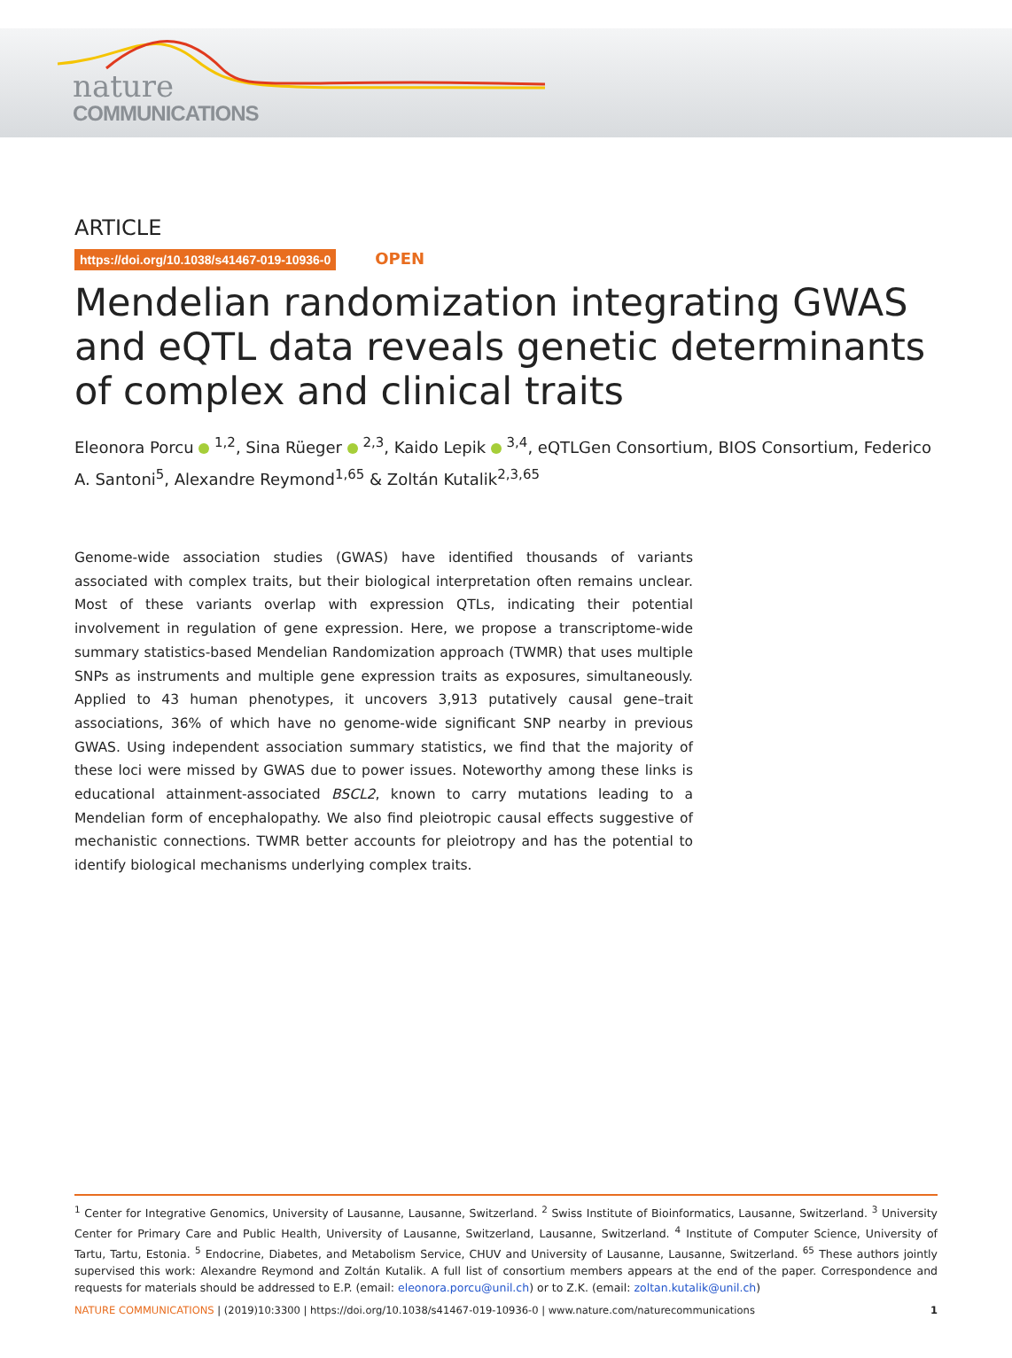nature
COMMUNICATIONS
ARTICLE
https://doi.org/10.1038/s41467-019-10936-0 OPEN
Mendelian randomization integrating GWAS and eQTL data reveals genetic determinants of complex and clinical traits
Eleonora Porcu <sup>1,2</sup>, Sina Rüeger <sup>2,3</sup>, Kaido Lepik <sup>3,4</sup>, eQTLGen Consortium, BIOS Consortium, Federico A. Santoni<sup>5</sup>, Alexandre Reymond<sup>1,65</sup> & Zoltán Kutalik<sup>2,3,65</sup>
Genome-wide association studies (GWAS) have identified thousands of variants associated with complex traits, but their biological interpretation often remains unclear. Most of these variants overlap with expression QTLs, indicating their potential involvement in regulation of gene expression. Here, we propose a transcriptome-wide summary statistics-based Mendelian Randomization approach (TWMR) that uses multiple SNPs as instruments and multiple gene expression traits as exposures, simultaneously. Applied to 43 human phenotypes, it uncovers 3,913 putatively causal gene–trait associations, 36% of which have no genome-wide significant SNP nearby in previous GWAS. Using independent association summary statistics, we find that the majority of these loci were missed by GWAS due to power issues. Noteworthy among these links is educational attainment-associated BSCL2, known to carry mutations leading to a Mendelian form of encephalopathy. We also find pleiotropic causal effects suggestive of mechanistic connections. TWMR better accounts for pleiotropy and has the potential to identify biological mechanisms underlying complex traits.
<sup>1</sup> Center for Integrative Genomics, University of Lausanne, Lausanne, Switzerland. <sup>2</sup> Swiss Institute of Bioinformatics, Lausanne, Switzerland. <sup>3</sup> University Center for Primary Care and Public Health, University of Lausanne, Switzerland, Lausanne, Switzerland. <sup>4</sup> Institute of Computer Science, University of Tartu, Tartu, Estonia. <sup>5</sup> Endocrine, Diabetes, and Metabolism Service, CHUV and University of Lausanne, Lausanne, Switzerland. <sup>65</sup> These authors jointly supervised this work: Alexandre Reymond and Zoltán Kutalik. A full list of consortium members appears at the end of the paper. Correspondence and requests for materials should be addressed to E.P. (email: eleonora.porcu@unil.ch) or to Z.K. (email: zoltan.kutalik@unil.ch)
NATURE COMMUNICATIONS | (2019)10:3300 | https://doi.org/10.1038/s41467-019-10936-0 | www.nature.com/naturecommunications 1